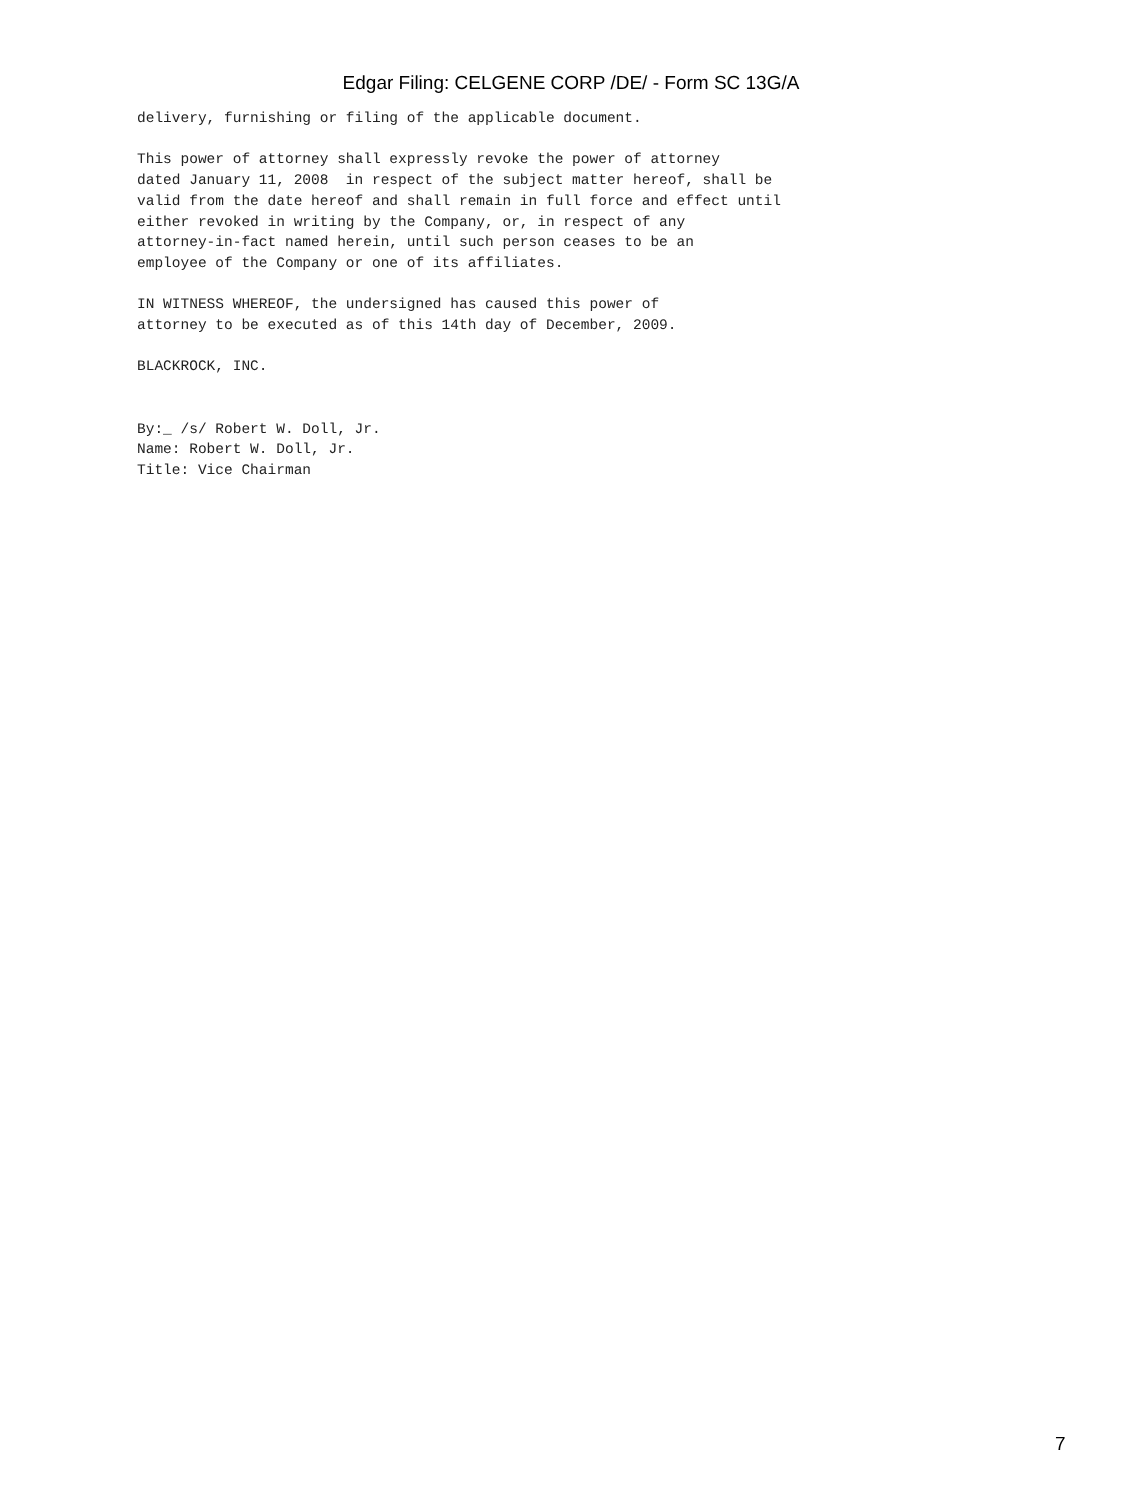Edgar Filing: CELGENE CORP /DE/ - Form SC 13G/A
delivery, furnishing or filing of the applicable document.

This power of attorney shall expressly revoke the power of attorney
dated January 11, 2008  in respect of the subject matter hereof, shall be
valid from the date hereof and shall remain in full force and effect until
either revoked in writing by the Company, or, in respect of any
attorney-in-fact named herein, until such person ceases to be an
employee of the Company or one of its affiliates.

IN WITNESS WHEREOF, the undersigned has caused this power of
attorney to be executed as of this 14th day of December, 2009.

BLACKROCK, INC.


By:_ /s/ Robert W. Doll, Jr.
Name: Robert W. Doll, Jr.
Title: Vice Chairman
7